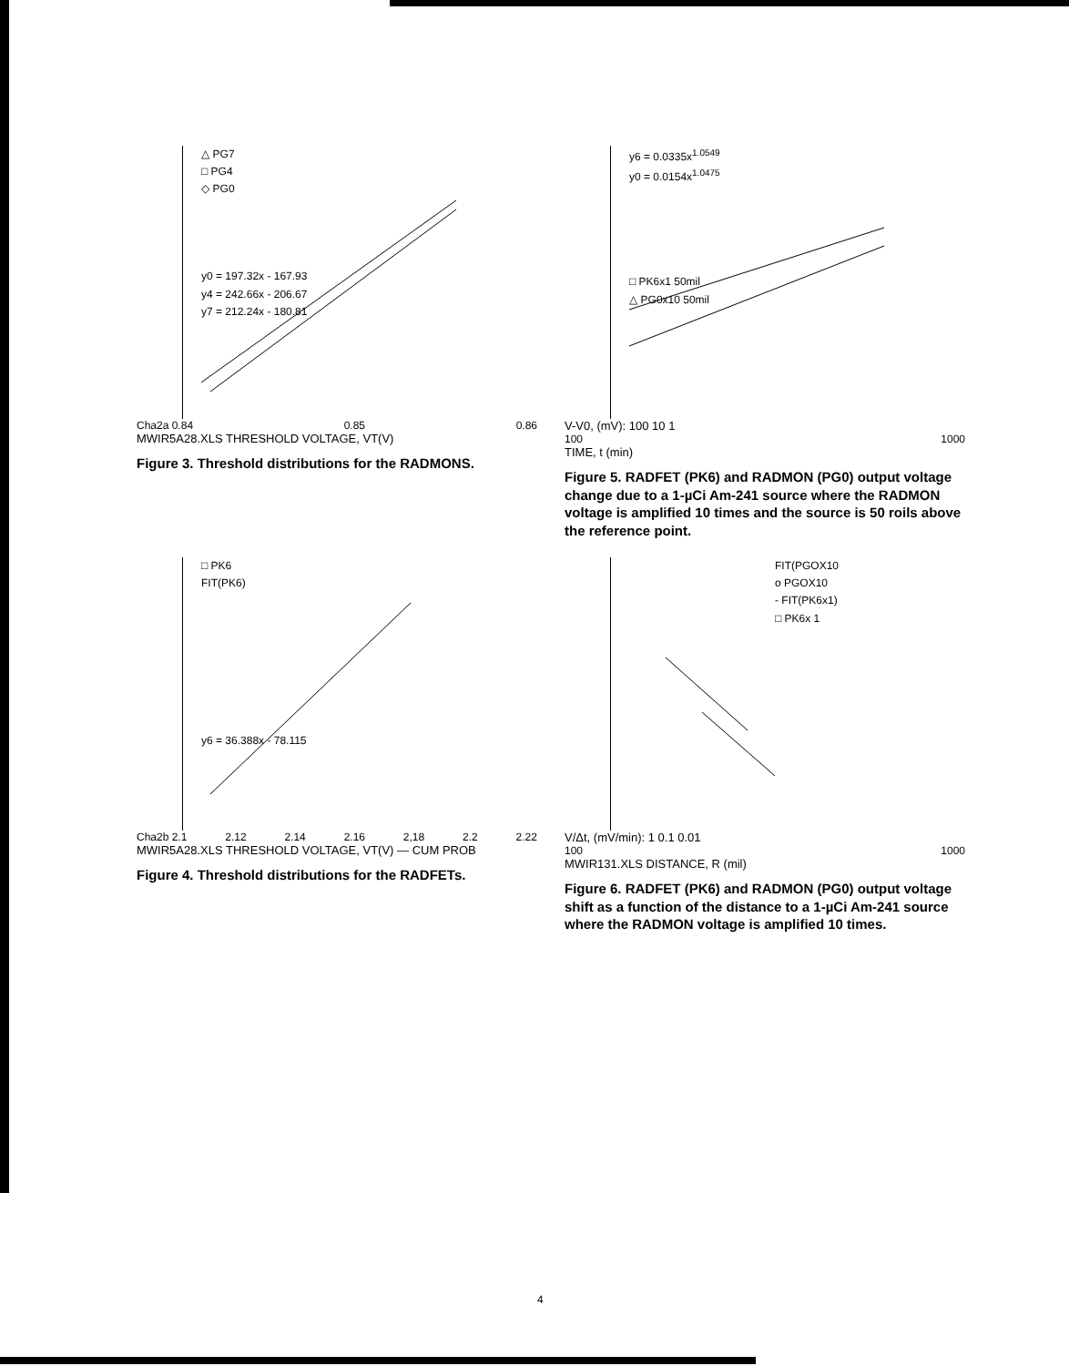△ PG7
□ PG4
◇ PG0
y0 = 197.32x - 167.93
y4 = 242.66x - 206.67
y7 = 212.24x - 180.81
Cha2a 0.84 0.85 0.86
MWIR5A28.XLS THRESHOLD VOLTAGE, VT(V)
Figure 3. Threshold distributions for the RADMONS.
y6 = 0.0335x<sup>1.0549</sup>
y0 = 0.0154x<sup>1.0475</sup>
□ PK6x1 50mil
△ PG0x10 50mil
V-V0, (mV): 100 10 1
100 1000
TIME, t (min)
Figure 5. RADFET (PK6) and RADMON (PG0) output voltage change due to a 1-µCi Am-241 source where the RADMON voltage is amplified 10 times and the source is 50 roils above the reference point.
□ PK6
FIT(PK6)
y6 = 36.388x - 78.115
Cha2b 2.1 2.12 2.14 2.16 2,18 2.2 2.22
MWIR5A28.XLS THRESHOLD VOLTAGE, VT(V) — CUM PROB
Figure 4. Threshold distributions for the RADFETs.
FIT(PGOX10
o PGOX10
- FIT(PK6x1)
□ PK6x 1
V/Δt, (mV/min): 1 0.1 0.01
100 1000
MWIR131.XLS DISTANCE, R (mil)
Figure 6. RADFET (PK6) and RADMON (PG0) output voltage shift as a function of the distance to a 1-µCi Am-241 source where the RADMON voltage is amplified 10 times.
4